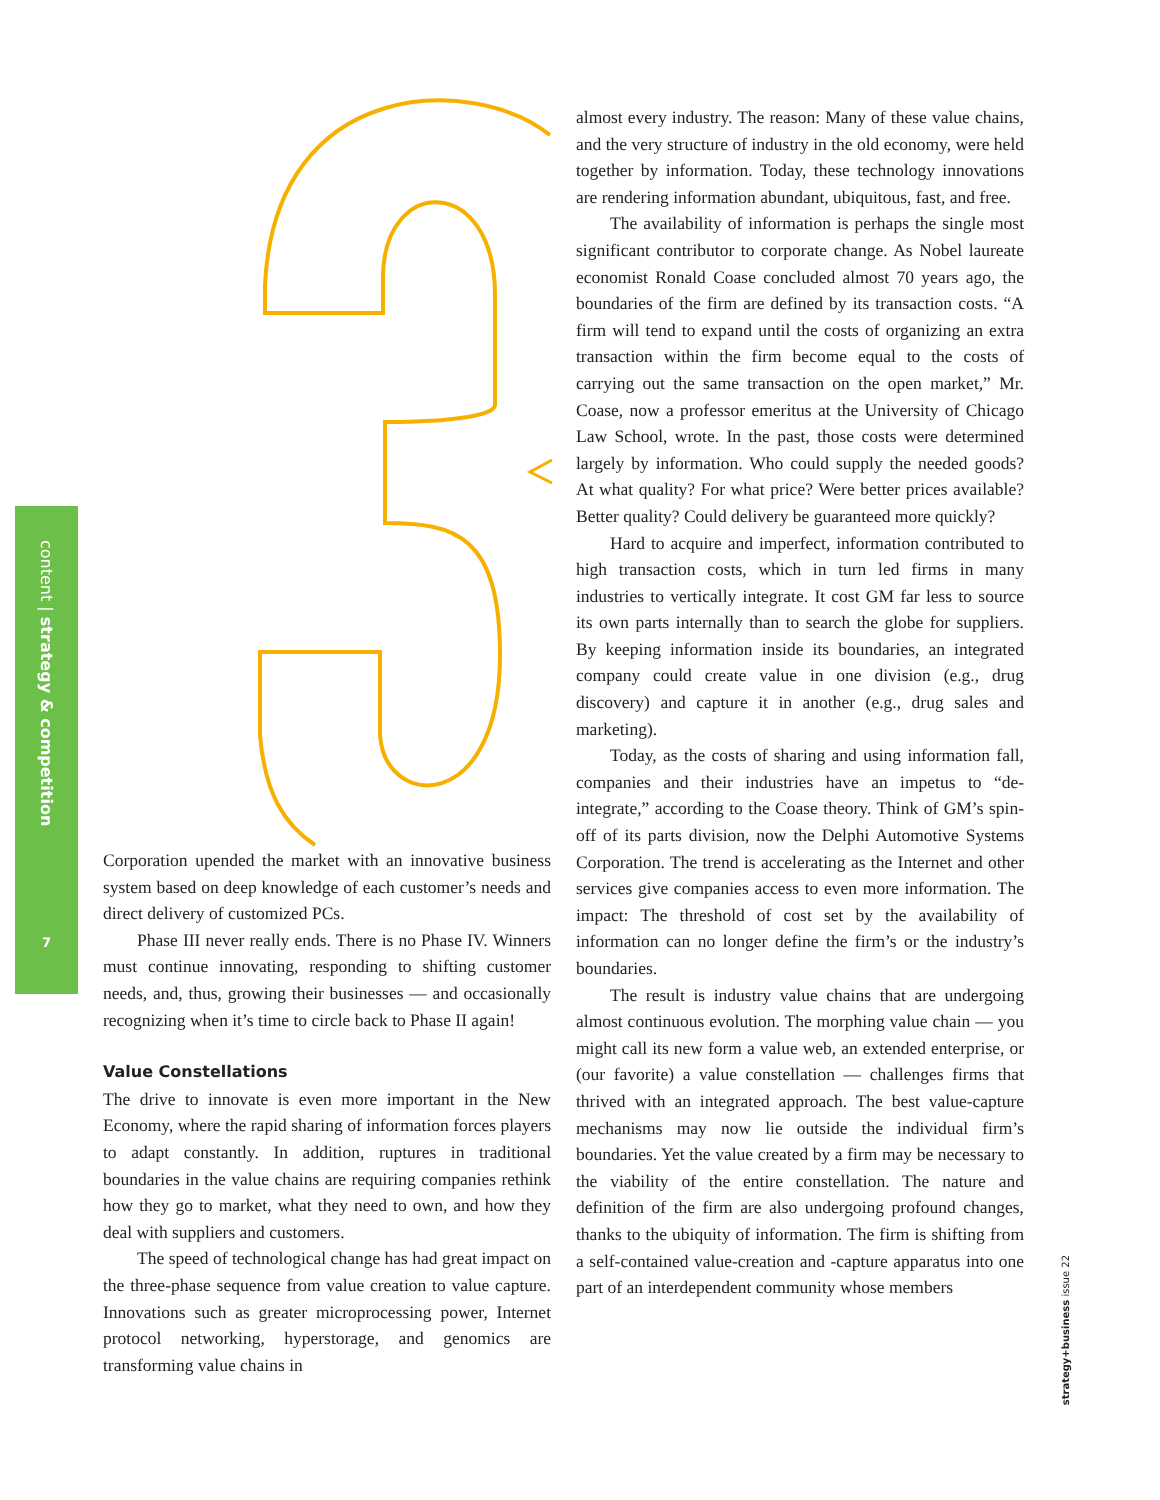content | strategy & competition
7
Corporation upended the market with an innovative business system based on deep knowledge of each customer’s needs and direct delivery of customized PCs.
Phase III never really ends. There is no Phase IV. Winners must continue innovating, responding to shifting customer needs, and, thus, growing their businesses — and occasionally recognizing when it’s time to circle back to Phase II again!
Value Constellations
The drive to innovate is even more important in the New Economy, where the rapid sharing of information forces players to adapt constantly. In addition, ruptures in traditional boundaries in the value chains are requiring companies rethink how they go to market, what they need to own, and how they deal with suppliers and customers.
The speed of technological change has had great impact on the three-phase sequence from value creation to value capture. Innovations such as greater microprocessing power, Internet protocol networking, hyperstorage, and genomics are transforming value chains in
almost every industry. The reason: Many of these value chains, and the very structure of industry in the old economy, were held together by information. Today, these technology innovations are rendering information abundant, ubiquitous, fast, and free.
The availability of information is perhaps the single most significant contributor to corporate change. As Nobel laureate economist Ronald Coase concluded almost 70 years ago, the boundaries of the firm are defined by its transaction costs. “A firm will tend to expand until the costs of organizing an extra transaction within the firm become equal to the costs of carrying out the same transaction on the open market,” Mr. Coase, now a professor emeritus at the University of Chicago Law School, wrote. In the past, those costs were determined largely by information. Who could supply the needed goods? At what quality? For what price? Were better prices available? Better quality? Could delivery be guaranteed more quickly?
Hard to acquire and imperfect, information contributed to high transaction costs, which in turn led firms in many industries to vertically integrate. It cost GM far less to source its own parts internally than to search the globe for suppliers. By keeping information inside its boundaries, an integrated company could create value in one division (e.g., drug discovery) and capture it in another (e.g., drug sales and marketing).
Today, as the costs of sharing and using information fall, companies and their industries have an impetus to “de-integrate,” according to the Coase theory. Think of GM’s spin-off of its parts division, now the Delphi Automotive Systems Corporation. The trend is accelerating as the Internet and other services give companies access to even more information. The impact: The threshold of cost set by the availability of information can no longer define the firm’s or the industry’s boundaries.
The result is industry value chains that are undergoing almost continuous evolution. The morphing value chain — you might call its new form a value web, an extended enterprise, or (our favorite) a value constellation — challenges firms that thrived with an integrated approach. The best value-capture mechanisms may now lie outside the individual firm’s boundaries. Yet the value created by a firm may be necessary to the viability of the entire constellation. The nature and definition of the firm are also undergoing profound changes, thanks to the ubiquity of information. The firm is shifting from a self-contained value-creation and -capture apparatus into one part of an interdependent community whose members
strategy+business issue 22